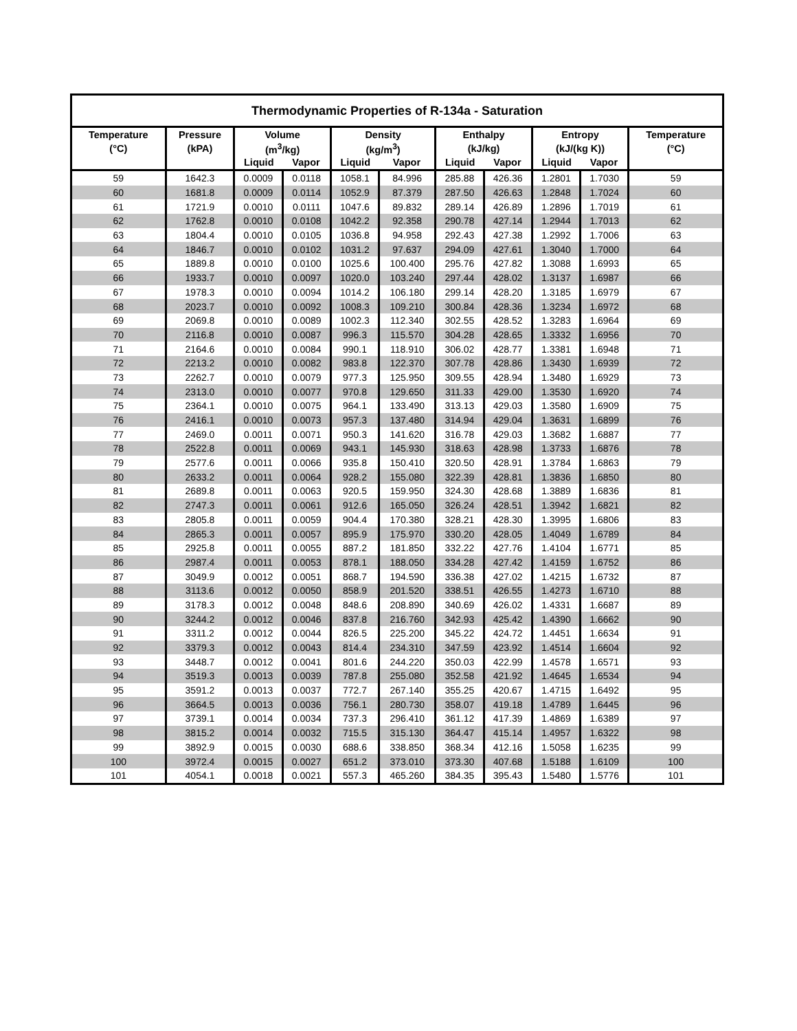| Thermodynamic Properties of R-134a - Saturation | | | | | | | | | | |
| --- | --- | --- | --- | --- | --- | --- | --- | --- | --- | --- |
| Temperature | Pressure | Volume | | Density | | Enthalpy | | Entropy | | Temperature |
| (°C) | (kPA) | (m<sup>3</sup>/kg) | | (kg/m<sup>3</sup>) | | (kJ/kg) | | (kJ/(kg K)) | | (°C) |
| | | Liquid | Vapor | Liquid | Vapor | Liquid | Vapor | Liquid | Vapor | |
| 59 | 1642.3 | 0.0009 | 0.0118 | 1058.1 | 84.996 | 285.88 | 426.36 | 1.2801 | 1.7030 | 59 |
| 60 | 1681.8 | 0.0009 | 0.0114 | 1052.9 | 87.379 | 287.50 | 426.63 | 1.2848 | 1.7024 | 60 |
| 61 | 1721.9 | 0.0010 | 0.0111 | 1047.6 | 89.832 | 289.14 | 426.89 | 1.2896 | 1.7019 | 61 |
| 62 | 1762.8 | 0.0010 | 0.0108 | 1042.2 | 92.358 | 290.78 | 427.14 | 1.2944 | 1.7013 | 62 |
| 63 | 1804.4 | 0.0010 | 0.0105 | 1036.8 | 94.958 | 292.43 | 427.38 | 1.2992 | 1.7006 | 63 |
| 64 | 1846.7 | 0.0010 | 0.0102 | 1031.2 | 97.637 | 294.09 | 427.61 | 1.3040 | 1.7000 | 64 |
| 65 | 1889.8 | 0.0010 | 0.0100 | 1025.6 | 100.400 | 295.76 | 427.82 | 1.3088 | 1.6993 | 65 |
| 66 | 1933.7 | 0.0010 | 0.0097 | 1020.0 | 103.240 | 297.44 | 428.02 | 1.3137 | 1.6987 | 66 |
| 67 | 1978.3 | 0.0010 | 0.0094 | 1014.2 | 106.180 | 299.14 | 428.20 | 1.3185 | 1.6979 | 67 |
| 68 | 2023.7 | 0.0010 | 0.0092 | 1008.3 | 109.210 | 300.84 | 428.36 | 1.3234 | 1.6972 | 68 |
| 69 | 2069.8 | 0.0010 | 0.0089 | 1002.3 | 112.340 | 302.55 | 428.52 | 1.3283 | 1.6964 | 69 |
| 70 | 2116.8 | 0.0010 | 0.0087 | 996.3 | 115.570 | 304.28 | 428.65 | 1.3332 | 1.6956 | 70 |
| 71 | 2164.6 | 0.0010 | 0.0084 | 990.1 | 118.910 | 306.02 | 428.77 | 1.3381 | 1.6948 | 71 |
| 72 | 2213.2 | 0.0010 | 0.0082 | 983.8 | 122.370 | 307.78 | 428.86 | 1.3430 | 1.6939 | 72 |
| 73 | 2262.7 | 0.0010 | 0.0079 | 977.3 | 125.950 | 309.55 | 428.94 | 1.3480 | 1.6929 | 73 |
| 74 | 2313.0 | 0.0010 | 0.0077 | 970.8 | 129.650 | 311.33 | 429.00 | 1.3530 | 1.6920 | 74 |
| 75 | 2364.1 | 0.0010 | 0.0075 | 964.1 | 133.490 | 313.13 | 429.03 | 1.3580 | 1.6909 | 75 |
| 76 | 2416.1 | 0.0010 | 0.0073 | 957.3 | 137.480 | 314.94 | 429.04 | 1.3631 | 1.6899 | 76 |
| 77 | 2469.0 | 0.0011 | 0.0071 | 950.3 | 141.620 | 316.78 | 429.03 | 1.3682 | 1.6887 | 77 |
| 78 | 2522.8 | 0.0011 | 0.0069 | 943.1 | 145.930 | 318.63 | 428.98 | 1.3733 | 1.6876 | 78 |
| 79 | 2577.6 | 0.0011 | 0.0066 | 935.8 | 150.410 | 320.50 | 428.91 | 1.3784 | 1.6863 | 79 |
| 80 | 2633.2 | 0.0011 | 0.0064 | 928.2 | 155.080 | 322.39 | 428.81 | 1.3836 | 1.6850 | 80 |
| 81 | 2689.8 | 0.0011 | 0.0063 | 920.5 | 159.950 | 324.30 | 428.68 | 1.3889 | 1.6836 | 81 |
| 82 | 2747.3 | 0.0011 | 0.0061 | 912.6 | 165.050 | 326.24 | 428.51 | 1.3942 | 1.6821 | 82 |
| 83 | 2805.8 | 0.0011 | 0.0059 | 904.4 | 170.380 | 328.21 | 428.30 | 1.3995 | 1.6806 | 83 |
| 84 | 2865.3 | 0.0011 | 0.0057 | 895.9 | 175.970 | 330.20 | 428.05 | 1.4049 | 1.6789 | 84 |
| 85 | 2925.8 | 0.0011 | 0.0055 | 887.2 | 181.850 | 332.22 | 427.76 | 1.4104 | 1.6771 | 85 |
| 86 | 2987.4 | 0.0011 | 0.0053 | 878.1 | 188.050 | 334.28 | 427.42 | 1.4159 | 1.6752 | 86 |
| 87 | 3049.9 | 0.0012 | 0.0051 | 868.7 | 194.590 | 336.38 | 427.02 | 1.4215 | 1.6732 | 87 |
| 88 | 3113.6 | 0.0012 | 0.0050 | 858.9 | 201.520 | 338.51 | 426.55 | 1.4273 | 1.6710 | 88 |
| 89 | 3178.3 | 0.0012 | 0.0048 | 848.6 | 208.890 | 340.69 | 426.02 | 1.4331 | 1.6687 | 89 |
| 90 | 3244.2 | 0.0012 | 0.0046 | 837.8 | 216.760 | 342.93 | 425.42 | 1.4390 | 1.6662 | 90 |
| 91 | 3311.2 | 0.0012 | 0.0044 | 826.5 | 225.200 | 345.22 | 424.72 | 1.4451 | 1.6634 | 91 |
| 92 | 3379.3 | 0.0012 | 0.0043 | 814.4 | 234.310 | 347.59 | 423.92 | 1.4514 | 1.6604 | 92 |
| 93 | 3448.7 | 0.0012 | 0.0041 | 801.6 | 244.220 | 350.03 | 422.99 | 1.4578 | 1.6571 | 93 |
| 94 | 3519.3 | 0.0013 | 0.0039 | 787.8 | 255.080 | 352.58 | 421.92 | 1.4645 | 1.6534 | 94 |
| 95 | 3591.2 | 0.0013 | 0.0037 | 772.7 | 267.140 | 355.25 | 420.67 | 1.4715 | 1.6492 | 95 |
| 96 | 3664.5 | 0.0013 | 0.0036 | 756.1 | 280.730 | 358.07 | 419.18 | 1.4789 | 1.6445 | 96 |
| 97 | 3739.1 | 0.0014 | 0.0034 | 737.3 | 296.410 | 361.12 | 417.39 | 1.4869 | 1.6389 | 97 |
| 98 | 3815.2 | 0.0014 | 0.0032 | 715.5 | 315.130 | 364.47 | 415.14 | 1.4957 | 1.6322 | 98 |
| 99 | 3892.9 | 0.0015 | 0.0030 | 688.6 | 338.850 | 368.34 | 412.16 | 1.5058 | 1.6235 | 99 |
| 100 | 3972.4 | 0.0015 | 0.0027 | 651.2 | 373.010 | 373.30 | 407.68 | 1.5188 | 1.6109 | 100 |
| 101 | 4054.1 | 0.0018 | 0.0021 | 557.3 | 465.260 | 384.35 | 395.43 | 1.5480 | 1.5776 | 101 |